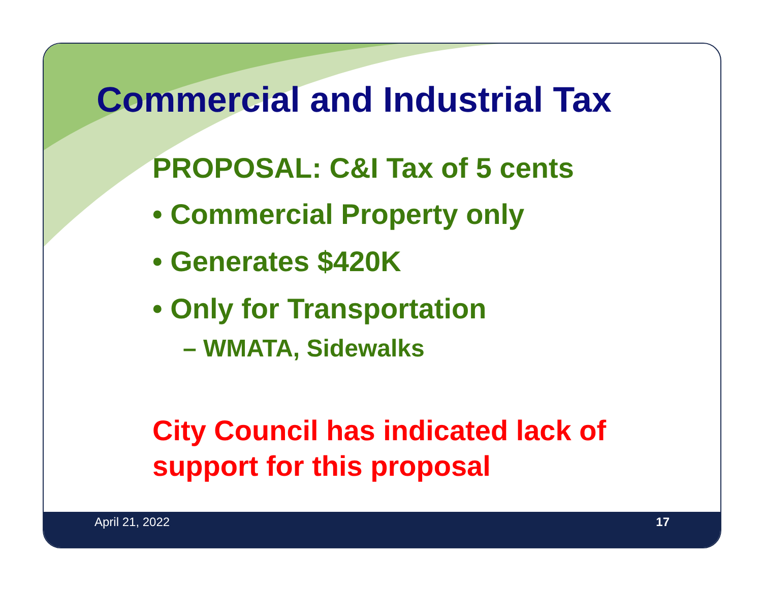Commercial and Industrial Tax
PROPOSAL: C&I Tax of 5 cents
• Commercial Property only
• Generates $420K
• Only for Transportation
– WMATA, Sidewalks
City Council has indicated lack of
support for this proposal
April 21, 2022 17